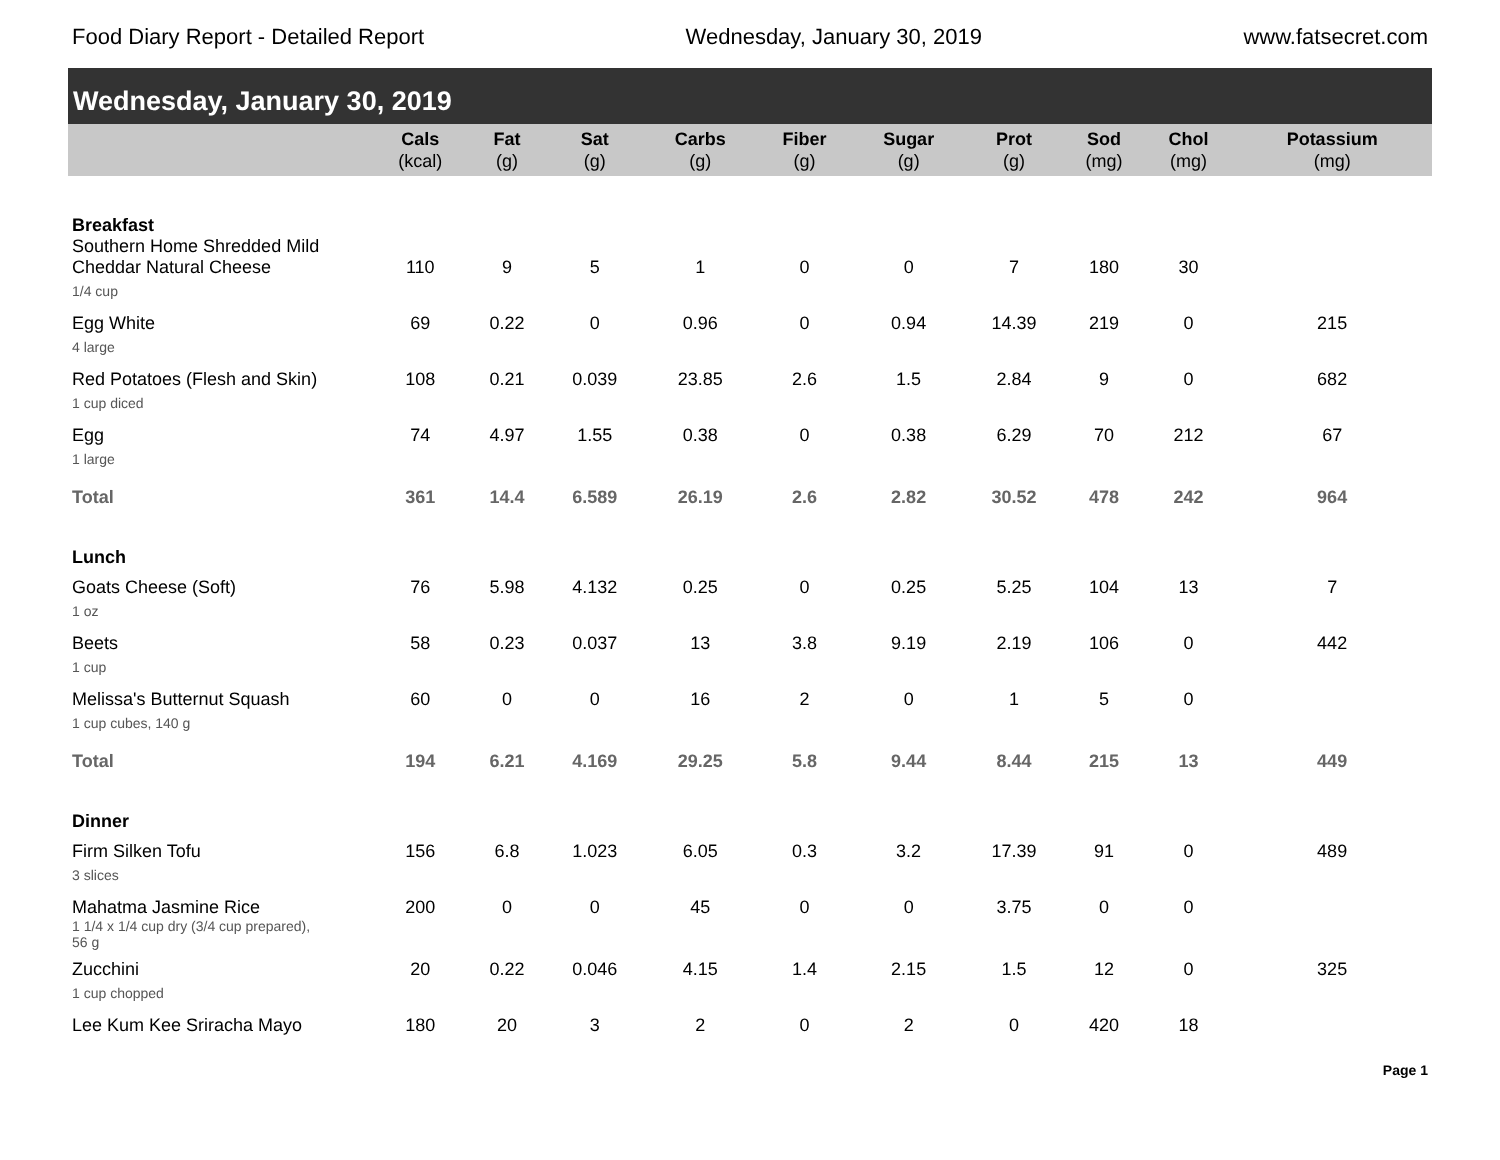Food Diary Report - Detailed Report Wednesday, January 30, 2019 www.fatsecret.com
Wednesday, January 30, 2019
| | Cals (kcal) | Fat (g) | Sat (g) | Carbs (g) | Fiber (g) | Sugar (g) | Prot (g) | Sod (mg) | Chol (mg) | Potassium (mg) |
| --- | --- | --- | --- | --- | --- | --- | --- | --- | --- | --- |
| Breakfast | | | | | | | | | | |
| Southern Home Shredded Mild Cheddar Natural Cheese | 110 | 9 | 5 | 1 | 0 | 0 | 7 | 180 | 30 | |
| 1/4 cup | | | | | | | | | | |
| Egg White | 69 | 0.22 | 0 | 0.96 | 0 | 0.94 | 14.39 | 219 | 0 | 215 |
| 4 large | | | | | | | | | | |
| Red Potatoes (Flesh and Skin) | 108 | 0.21 | 0.039 | 23.85 | 2.6 | 1.5 | 2.84 | 9 | 0 | 682 |
| 1 cup diced | | | | | | | | | | |
| Egg | 74 | 4.97 | 1.55 | 0.38 | 0 | 0.38 | 6.29 | 70 | 212 | 67 |
| 1 large | | | | | | | | | | |
| Total | 361 | 14.4 | 6.589 | 26.19 | 2.6 | 2.82 | 30.52 | 478 | 242 | 964 |
| Lunch | | | | | | | | | | |
| Goats Cheese (Soft) | 76 | 5.98 | 4.132 | 0.25 | 0 | 0.25 | 5.25 | 104 | 13 | 7 |
| 1 oz | | | | | | | | | | |
| Beets | 58 | 0.23 | 0.037 | 13 | 3.8 | 9.19 | 2.19 | 106 | 0 | 442 |
| 1 cup | | | | | | | | | | |
| Melissa's Butternut Squash | 60 | 0 | 0 | 16 | 2 | 0 | 1 | 5 | 0 | |
| 1 cup cubes, 140 g | | | | | | | | | | |
| Total | 194 | 6.21 | 4.169 | 29.25 | 5.8 | 9.44 | 8.44 | 215 | 13 | 449 |
| Dinner | | | | | | | | | | |
| Firm Silken Tofu | 156 | 6.8 | 1.023 | 6.05 | 0.3 | 3.2 | 17.39 | 91 | 0 | 489 |
| 3 slices | | | | | | | | | | |
| Mahatma Jasmine Rice | 200 | 0 | 0 | 45 | 0 | 0 | 3.75 | 0 | 0 | |
| 1 1/4 x 1/4 cup dry (3/4 cup prepared), 56 g | | | | | | | | | | |
| Zucchini | 20 | 0.22 | 0.046 | 4.15 | 1.4 | 2.15 | 1.5 | 12 | 0 | 325 |
| 1 cup chopped | | | | | | | | | | |
| Lee Kum Kee Sriracha Mayo | 180 | 20 | 3 | 2 | 0 | 2 | 0 | 420 | 18 | |
Page 1